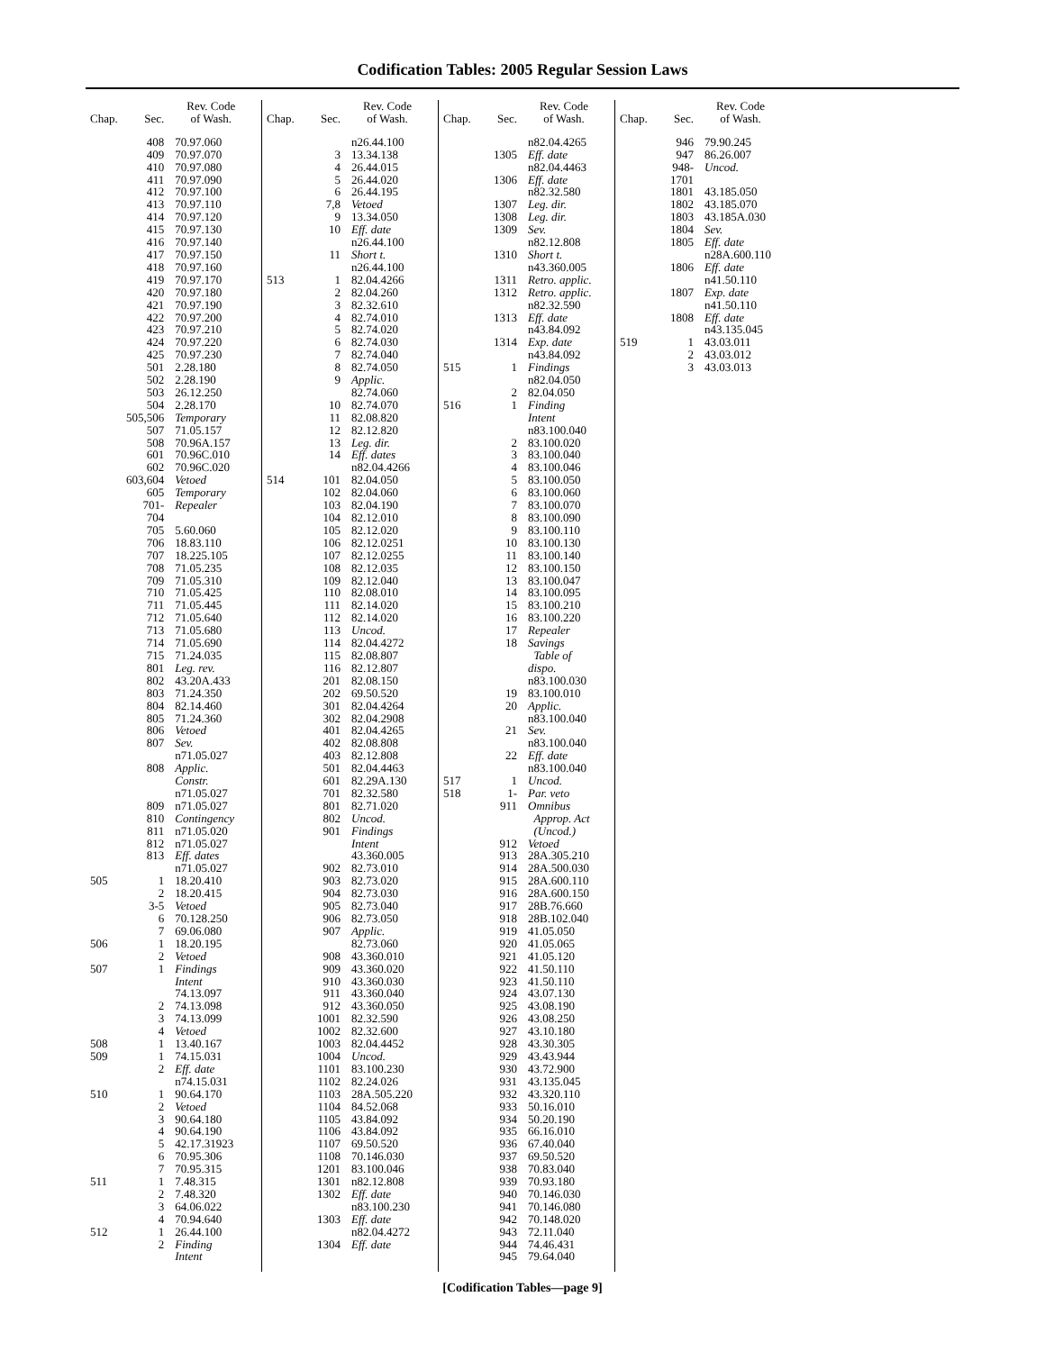Codification Tables: 2005 Regular Session Laws
| Chap. | Sec. | Rev. Code of Wash. |
| --- | --- | --- |
| | 408 | 70.97.060 |
| | 409 | 70.97.070 |
| | 410 | 70.97.080 |
| | 411 | 70.97.090 |
| | 412 | 70.97.100 |
| | 413 | 70.97.110 |
| | 414 | 70.97.120 |
| | 415 | 70.97.130 |
| | 416 | 70.97.140 |
| | 417 | 70.97.150 |
| | 418 | 70.97.160 |
| | 419 | 70.97.170 |
| | 420 | 70.97.180 |
| | 421 | 70.97.190 |
| | 422 | 70.97.200 |
| | 423 | 70.97.210 |
| | 424 | 70.97.220 |
| | 425 | 70.97.230 |
| | 501 | 2.28.180 |
| | 502 | 2.28.190 |
| | 503 | 26.12.250 |
| | 504 | 2.28.170 |
| | 505,506 | Temporary |
| | 507 | 71.05.157 |
| | 508 | 70.96A.157 |
| | 601 | 70.96C.010 |
| | 602 | 70.96C.020 |
| | 603,604 | Vetoed |
| | 605 | Temporary |
| | 701-704 | Repealer |
| | 705 | 5.60.060 |
| | 706 | 18.83.110 |
| | 707 | 18.225.105 |
| | 708 | 71.05.235 |
| | 709 | 71.05.310 |
| | 710 | 71.05.425 |
| | 711 | 71.05.445 |
| | 712 | 71.05.640 |
| | 713 | 71.05.680 |
| | 714 | 71.05.690 |
| | 715 | 71.24.035 |
| | 801 | Leg. rev. |
| | 802 | 43.20A.433 |
| | 803 | 71.24.350 |
| | 804 | 82.14.460 |
| | 805 | 71.24.360 |
| | 806 | Vetoed |
| | 807 | Sev. |
| | | n71.05.027 |
| | 808 | Applic. |
| | | Constr. |
| | | n71.05.027 |
| | 809 | n71.05.027 |
| | 810 | Contingency |
| | 811 | n71.05.020 |
| | 812 | n71.05.027 |
| | 813 | Eff. dates |
| | | n71.05.027 |
| 505 | 1 | 18.20.410 |
| | 2 | 18.20.415 |
| | 3-5 | Vetoed |
| | 6 | 70.128.250 |
| | 7 | 69.06.080 |
| 506 | 1 | 18.20.195 |
| | 2 | Vetoed |
| 507 | 1 | Findings |
| | | Intent |
| | | 74.13.097 |
| | 2 | 74.13.098 |
| | 3 | 74.13.099 |
| | 4 | Vetoed |
| 508 | 1 | 13.40.167 |
| 509 | 1 | 74.15.031 |
| | 2 | Eff. date |
| | | n74.15.031 |
| 510 | 1 | 90.64.170 |
| | 2 | Vetoed |
| | 3 | 90.64.180 |
| | 4 | 90.64.190 |
| | 5 | 42.17.31923 |
| | 6 | 70.95.306 |
| | 7 | 70.95.315 |
| 511 | 1 | 7.48.315 |
| | 2 | 7.48.320 |
| | 3 | 64.06.022 |
| | 4 | 70.94.640 |
| 512 | 1 | 26.44.100 |
| | 2 | Finding |
| | | Intent |
| Chap. | Sec. | Rev. Code of Wash. |
| --- | --- | --- |
| | | n26.44.100 |
| | 3 | 13.34.138 |
| | 4 | 26.44.015 |
| | 5 | 26.44.020 |
| | 6 | 26.44.195 |
| | 7,8 | Vetoed |
| | 9 | 13.34.050 |
| | 10 | Eff. date |
| | | n26.44.100 |
| | 11 | Short t. |
| | | n26.44.100 |
| 513 | 1 | 82.04.4266 |
| | 2 | 82.04.260 |
| | 3 | 82.32.610 |
| | 4 | 82.74.010 |
| | 5 | 82.74.020 |
| | 6 | 82.74.030 |
| | 7 | 82.74.040 |
| | 8 | 82.74.050 |
| | 9 | Applic. |
| | | 82.74.060 |
| | 10 | 82.74.070 |
| | 11 | 82.08.820 |
| | 12 | 82.12.820 |
| | 13 | Leg. dir. |
| | 14 | Eff. dates |
| | | n82.04.4266 |
| 514 | 101 | 82.04.050 |
| | 102 | 82.04.060 |
| | 103 | 82.04.190 |
| | 104 | 82.12.010 |
| | 105 | 82.12.020 |
| | 106 | 82.12.0251 |
| | 107 | 82.12.0255 |
| | 108 | 82.12.035 |
| | 109 | 82.12.040 |
| | 110 | 82.08.010 |
| | 111 | 82.14.020 |
| | 112 | 82.14.020 |
| | 113 | Uncod. |
| | 114 | 82.04.4272 |
| | 115 | 82.08.807 |
| | 116 | 82.12.807 |
| | 201 | 82.08.150 |
| | 202 | 69.50.520 |
| | 301 | 82.04.4264 |
| | 302 | 82.04.2908 |
| | 401 | 82.04.4265 |
| | 402 | 82.08.808 |
| | 403 | 82.12.808 |
| | 501 | 82.04.4463 |
| | 601 | 82.29A.130 |
| | 701 | 82.32.580 |
| | 801 | 82.71.020 |
| | 802 | Uncod. |
| | 901 | Findings |
| | | Intent |
| | | 43.360.005 |
| | 902 | 82.73.010 |
| | 903 | 82.73.020 |
| | 904 | 82.73.030 |
| | 905 | 82.73.040 |
| | 906 | 82.73.050 |
| | 907 | Applic. |
| | | 82.73.060 |
| | 908 | 43.360.010 |
| | 909 | 43.360.020 |
| | 910 | 43.360.030 |
| | 911 | 43.360.040 |
| | 912 | 43.360.050 |
| | 1001 | 82.32.590 |
| | 1002 | 82.32.600 |
| | 1003 | 82.04.4452 |
| | 1004 | Uncod. |
| | 1101 | 83.100.230 |
| | 1102 | 82.24.026 |
| | 1103 | 28A.505.220 |
| | 1104 | 84.52.068 |
| | 1105 | 43.84.092 |
| | 1106 | 43.84.092 |
| | 1107 | 69.50.520 |
| | 1108 | 70.146.030 |
| | 1201 | 83.100.046 |
| | 1301 | n82.12.808 |
| | 1302 | Eff. date |
| | | n83.100.230 |
| | 1303 | Eff. date |
| | | n82.04.4272 |
| | 1304 | Eff. date |
| Chap. | Sec. | Rev. Code of Wash. |
| --- | --- | --- |
| | | n82.04.4265 |
| | 1305 | Eff. date |
| | | n82.04.4463 |
| | 1306 | Eff. date |
| | | n82.32.580 |
| | 1307 | Leg. dir. |
| | 1308 | Leg. dir. |
| | 1309 | Sev. |
| | | n82.12.808 |
| | 1310 | Short t. |
| | | n43.360.005 |
| | 1311 | Retro. applic. |
| | 1312 | Retro. applic. |
| | | n82.32.590 |
| | 1313 | Eff. date |
| | | n43.84.092 |
| | 1314 | Exp. date |
| | | n43.84.092 |
| 515 | 1 | Findings |
| | | n82.04.050 |
| | 2 | 82.04.050 |
| 516 | 1 | Finding |
| | | Intent |
| | | n83.100.040 |
| | 2 | 83.100.020 |
| | 3 | 83.100.040 |
| | 4 | 83.100.046 |
| | 5 | 83.100.050 |
| | 6 | 83.100.060 |
| | 7 | 83.100.070 |
| | 8 | 83.100.090 |
| | 9 | 83.100.110 |
| | 10 | 83.100.130 |
| | 11 | 83.100.140 |
| | 12 | 83.100.150 |
| | 13 | 83.100.047 |
| | 14 | 83.100.095 |
| | 15 | 83.100.210 |
| | 16 | 83.100.220 |
| | 17 | Repealer |
| | 18 | Savings |
| | | Table of dispo. |
| | | n83.100.030 |
| | 19 | 83.100.010 |
| | 20 | Applic. |
| | | n83.100.040 |
| | 21 | Sev. |
| | | n83.100.040 |
| | 22 | Eff. date |
| | | n83.100.040 |
| 517 | 1 | Uncod. |
| 518 | 1- | Par. veto |
| | 911 | Omnibus |
| | | Approp. Act |
| | | (Uncod.) |
| | 912 | Vetoed |
| | 913 | 28A.305.210 |
| | 914 | 28A.500.030 |
| | 915 | 28A.600.110 |
| | 916 | 28A.600.150 |
| | 917 | 28B.76.660 |
| | 918 | 28B.102.040 |
| | 919 | 41.05.050 |
| | 920 | 41.05.065 |
| | 921 | 41.05.120 |
| | 922 | 41.50.110 |
| | 923 | 41.50.110 |
| | 924 | 43.07.130 |
| | 925 | 43.08.190 |
| | 926 | 43.08.250 |
| | 927 | 43.10.180 |
| | 928 | 43.30.305 |
| | 929 | 43.43.944 |
| | 930 | 43.72.900 |
| | 931 | 43.135.045 |
| | 932 | 43.320.110 |
| | 933 | 50.16.010 |
| | 934 | 50.20.190 |
| | 935 | 66.16.010 |
| | 936 | 67.40.040 |
| | 937 | 69.50.520 |
| | 938 | 70.83.040 |
| | 939 | 70.93.180 |
| | 940 | 70.146.030 |
| | 941 | 70.146.080 |
| | 942 | 70.148.020 |
| | 943 | 72.11.040 |
| | 944 | 74.46.431 |
| | 945 | 79.64.040 |
| Chap. | Sec. | Rev. Code of Wash. |
| --- | --- | --- |
| | 946 | 79.90.245 |
| | 947 | 86.26.007 |
| | 948-1701 | Uncod. |
| | 1801 | 43.185.050 |
| | 1802 | 43.185.070 |
| | 1803 | 43.185A.030 |
| | 1804 | Sev. |
| | 1805 | Eff. date |
| | | n28A.600.110 |
| | 1806 | Eff. date |
| | | n41.50.110 |
| | 1807 | Exp. date |
| | | n41.50.110 |
| | 1808 | Eff. date |
| | | n43.135.045 |
| 519 | 1 | 43.03.011 |
| | 2 | 43.03.012 |
| | 3 | 43.03.013 |
[Codification Tables—page 9]